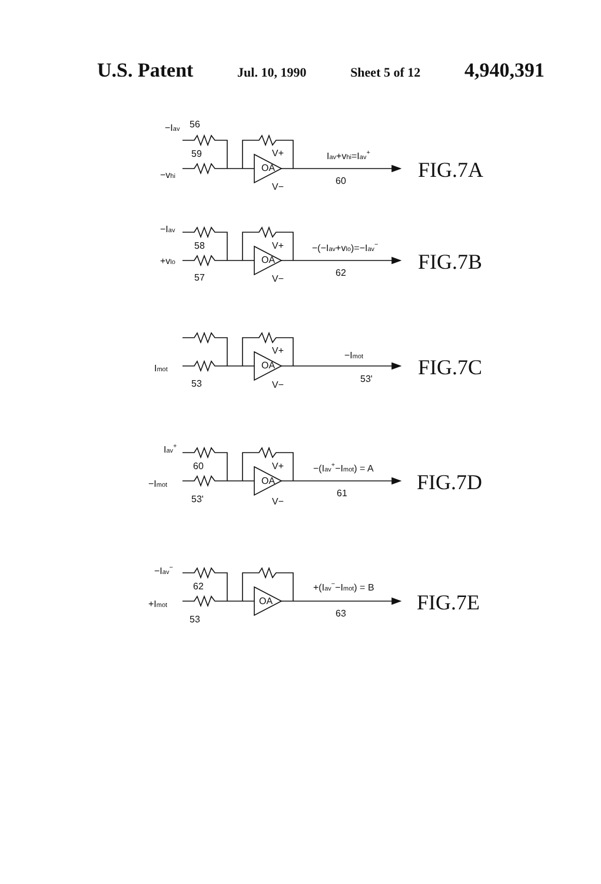U.S. Patent Jul. 10, 1990 Sheet 5 of 12 4,940,391
−Iav
56
59
−vhi
OA
V+
V−
Iav+vhi=Iav+
60
−Iav
58
+vlo
57
OA
V+
V−
−(−Iav+vlo)=−Iav−
62
Imot
53
OA
V+
V−
−Imot
53'
Iav+
60
−Imot
53'
OA
V+
V−
−(Iav+−Imot) = A
61
−Iav−
62
+Imot
53
OA
+(Iav−−Imot) = B
63
FIG.7A
FIG.7B
FIG.7C
FIG.7D
FIG.7E